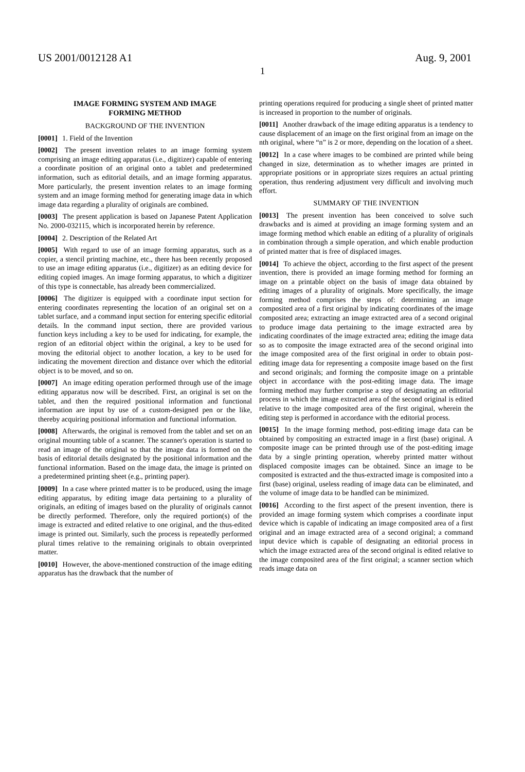US 2001/0012128 A1 Aug. 9, 2001
1
IMAGE FORMING SYSTEM AND IMAGE
FORMING METHOD
BACKGROUND OF THE INVENTION
[0001] 1. Field of the Invention
[0002] The present invention relates to an image forming system comprising an image editing apparatus (i.e., digitizer) capable of entering a coordinate position of an original onto a tablet and predetermined information, such as editorial details, and an image forming apparatus. More particularly, the present invention relates to an image forming system and an image forming method for generating image data in which image data regarding a plurality of originals are combined.
[0003] The present application is based on Japanese Patent Application No. 2000-032115, which is incorporated herein by reference.
[0004] 2. Description of the Related Art
[0005] With regard to use of an image forming apparatus, such as a copier, a stencil printing machine, etc., there has been recently proposed to use an image editing apparatus (i.e., digitizer) as an editing device for editing copied images. An image forming apparatus, to which a digitizer of this type is connectable, has already been commercialized.
[0006] The digitizer is equipped with a coordinate input section for entering coordinates representing the location of an original set on a tablet surface, and a command input section for entering specific editorial details. In the command input section, there are provided various function keys including a key to be used for indicating, for example, the region of an editorial object within the original, a key to be used for moving the editorial object to another location, a key to be used for indicating the movement direction and distance over which the editorial object is to be moved, and so on.
[0007] An image editing operation performed through use of the image editing apparatus now will be described. First, an original is set on the tablet, and then the required positional information and functional information are input by use of a custom-designed pen or the like, thereby acquiring positional information and functional information.
[0008] Afterwards, the original is removed from the tablet and set on an original mounting table of a scanner. The scanner's operation is started to read an image of the original so that the image data is formed on the basis of editorial details designated by the positional information and the functional information. Based on the image data, the image is printed on a predetermined printing sheet (e.g., printing paper).
[0009] In a case where printed matter is to be produced, using the image editing apparatus, by editing image data pertaining to a plurality of originals, an editing of images based on the plurality of originals cannot be directly performed. Therefore, only the required portion(s) of the image is extracted and edited relative to one original, and the thus-edited image is printed out. Similarly, such the process is repeatedly performed plural times relative to the remaining originals to obtain overprinted matter.
[0010] However, the above-mentioned construction of the image editing apparatus has the drawback that the number of
printing operations required for producing a single sheet of printed matter is increased in proportion to the number of originals.
[0011] Another drawback of the image editing apparatus is a tendency to cause displacement of an image on the first original from an image on the nth original, where “n” is 2 or more, depending on the location of a sheet.
[0012] In a case where images to be combined are printed while being changed in size, determination as to whether images are printed in appropriate positions or in appropriate sizes requires an actual printing operation, thus rendering adjustment very difficult and involving much effort.
SUMMARY OF THE INVENTION
[0013] The present invention has been conceived to solve such drawbacks and is aimed at providing an image forming system and an image forming method which enable an editing of a plurality of originals in combination through a simple operation, and which enable production of printed matter that is free of displaced images.
[0014] To achieve the object, according to the first aspect of the present invention, there is provided an image forming method for forming an image on a printable object on the basis of image data obtained by editing images of a plurality of originals. More specifically, the image forming method comprises the steps of: determining an image composited area of a first original by indicating coordinates of the image composited area; extracting an image extracted area of a second original to produce image data pertaining to the image extracted area by indicating coordinates of the image extracted area; editing the image data so as to composite the image extracted area of the second original into the image composited area of the first original in order to obtain post-editing image data for representing a composite image based on the first and second originals; and forming the composite image on a printable object in accordance with the post-editing image data. The image forming method may further comprise a step of designating an editorial process in which the image extracted area of the second original is edited relative to the image composited area of the first original, wherein the editing step is performed in accordance with the editorial process.
[0015] In the image forming method, post-editing image data can be obtained by compositing an extracted image in a first (base) original. A composite image can be printed through use of the post-editing image data by a single printing operation, whereby printed matter without displaced composite images can be obtained. Since an image to be composited is extracted and the thus-extracted image is composited into a first (base) original, useless reading of image data can be eliminated, and the volume of image data to be handled can be minimized.
[0016] According to the first aspect of the present invention, there is provided an image forming system which comprises a coordinate input device which is capable of indicating an image composited area of a first original and an image extracted area of a second original; a command input device which is capable of designating an editorial process in which the image extracted area of the second original is edited relative to the image composited area of the first original; a scanner section which reads image data on